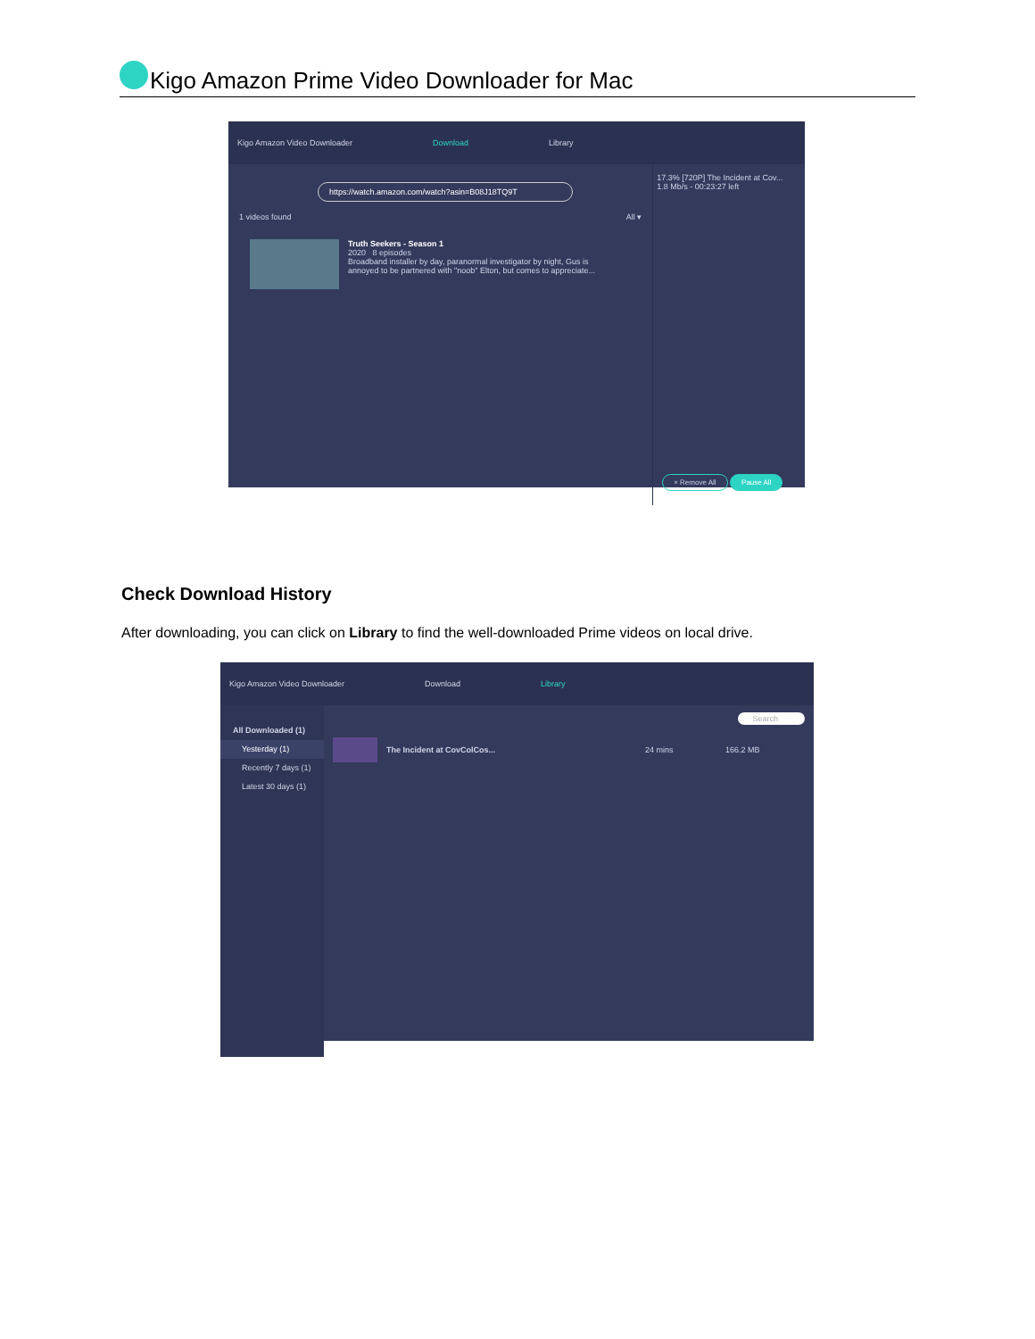Kigo Amazon Prime Video Downloader for Mac
Kigo Amazon Video Downloader Download Library
https://watch.amazon.com/watch?asin=B08J18TQ9T
1 videos found All ▾
Truth Seekers - Season 1
2020 8 episodes
Broadband installer by day, paranormal investigator by night, Gus is
annoyed to be partnered with "noob" Elton, but comes to appreciate...
17.3% [720P] The Incident at Cov...
1.8 Mb/s - 00:23:27 left
× Remove All Pause All
Check Download History
After downloading, you can click on Library to find the well-downloaded Prime videos on local drive.
Kigo Amazon Video Downloader Download Library
All Downloaded (1)
Yesterday (1)
Recently 7 days (1)
Latest 30 days (1)
Search
The Incident at CovColCos... 24 mins 166.2 MB